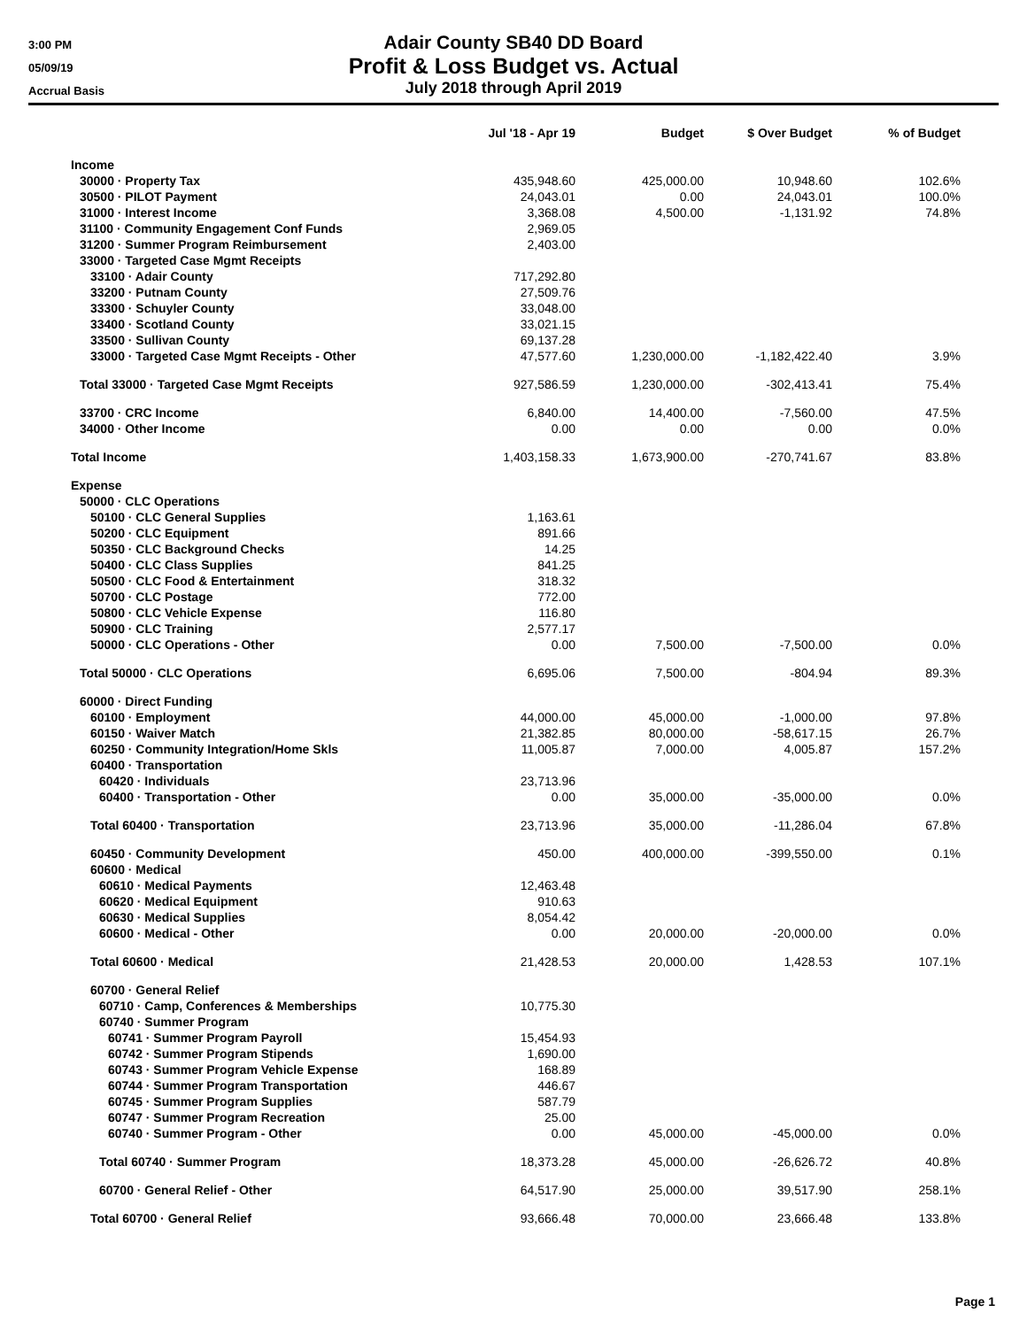3:00 PM
05/09/19
Accrual Basis
Adair County SB40 DD Board
Profit & Loss Budget vs. Actual
July 2018 through April 2019
| | Jul '18 - Apr 19 | Budget | $ Over Budget | % of Budget |
| --- | --- | --- | --- | --- |
| Income | | | | |
| 30000 · Property Tax | 435,948.60 | 425,000.00 | 10,948.60 | 102.6% |
| 30500 · PILOT Payment | 24,043.01 | 0.00 | 24,043.01 | 100.0% |
| 31000 · Interest Income | 3,368.08 | 4,500.00 | -1,131.92 | 74.8% |
| 31100 · Community Engagement Conf Funds | 2,969.05 | | | |
| 31200 · Summer Program Reimbursement | 2,403.00 | | | |
| 33000 · Targeted Case Mgmt Receipts | | | | |
| 33100 · Adair County | 717,292.80 | | | |
| 33200 · Putnam County | 27,509.76 | | | |
| 33300 · Schuyler County | 33,048.00 | | | |
| 33400 · Scotland County | 33,021.15 | | | |
| 33500 · Sullivan County | 69,137.28 | | | |
| 33000 · Targeted Case Mgmt Receipts - Other | 47,577.60 | 1,230,000.00 | -1,182,422.40 | 3.9% |
| Total 33000 · Targeted Case Mgmt Receipts | 927,586.59 | 1,230,000.00 | -302,413.41 | 75.4% |
| 33700 · CRC Income | 6,840.00 | 14,400.00 | -7,560.00 | 47.5% |
| 34000 · Other Income | 0.00 | 0.00 | 0.00 | 0.0% |
| Total Income | 1,403,158.33 | 1,673,900.00 | -270,741.67 | 83.8% |
| Expense | | | | |
| 50000 · CLC Operations | | | | |
| 50100 · CLC General Supplies | 1,163.61 | | | |
| 50200 · CLC Equipment | 891.66 | | | |
| 50350 · CLC Background Checks | 14.25 | | | |
| 50400 · CLC Class Supplies | 841.25 | | | |
| 50500 · CLC Food & Entertainment | 318.32 | | | |
| 50700 · CLC Postage | 772.00 | | | |
| 50800 · CLC Vehicle Expense | 116.80 | | | |
| 50900 · CLC Training | 2,577.17 | | | |
| 50000 · CLC Operations - Other | 0.00 | 7,500.00 | -7,500.00 | 0.0% |
| Total 50000 · CLC Operations | 6,695.06 | 7,500.00 | -804.94 | 89.3% |
| 60000 · Direct Funding | | | | |
| 60100 · Employment | 44,000.00 | 45,000.00 | -1,000.00 | 97.8% |
| 60150 · Waiver Match | 21,382.85 | 80,000.00 | -58,617.15 | 26.7% |
| 60250 · Community Integration/Home Skls | 11,005.87 | 7,000.00 | 4,005.87 | 157.2% |
| 60400 · Transportation | | | | |
| 60420 · Individuals | 23,713.96 | | | |
| 60400 · Transportation - Other | 0.00 | 35,000.00 | -35,000.00 | 0.0% |
| Total 60400 · Transportation | 23,713.96 | 35,000.00 | -11,286.04 | 67.8% |
| 60450 · Community Development | 450.00 | 400,000.00 | -399,550.00 | 0.1% |
| 60600 · Medical | | | | |
| 60610 · Medical Payments | 12,463.48 | | | |
| 60620 · Medical Equipment | 910.63 | | | |
| 60630 · Medical Supplies | 8,054.42 | | | |
| 60600 · Medical - Other | 0.00 | 20,000.00 | -20,000.00 | 0.0% |
| Total 60600 · Medical | 21,428.53 | 20,000.00 | 1,428.53 | 107.1% |
| 60700 · General Relief | | | | |
| 60710 · Camp, Conferences & Memberships | 10,775.30 | | | |
| 60740 · Summer Program | | | | |
| 60741 · Summer Program Payroll | 15,454.93 | | | |
| 60742 · Summer Program Stipends | 1,690.00 | | | |
| 60743 · Summer Program Vehicle Expense | 168.89 | | | |
| 60744 · Summer Program Transportation | 446.67 | | | |
| 60745 · Summer Program Supplies | 587.79 | | | |
| 60747 · Summer Program Recreation | 25.00 | | | |
| 60740 · Summer Program - Other | 0.00 | 45,000.00 | -45,000.00 | 0.0% |
| Total 60740 · Summer Program | 18,373.28 | 45,000.00 | -26,626.72 | 40.8% |
| 60700 · General Relief - Other | 64,517.90 | 25,000.00 | 39,517.90 | 258.1% |
| Total 60700 · General Relief | 93,666.48 | 70,000.00 | 23,666.48 | 133.8% |
Page 1